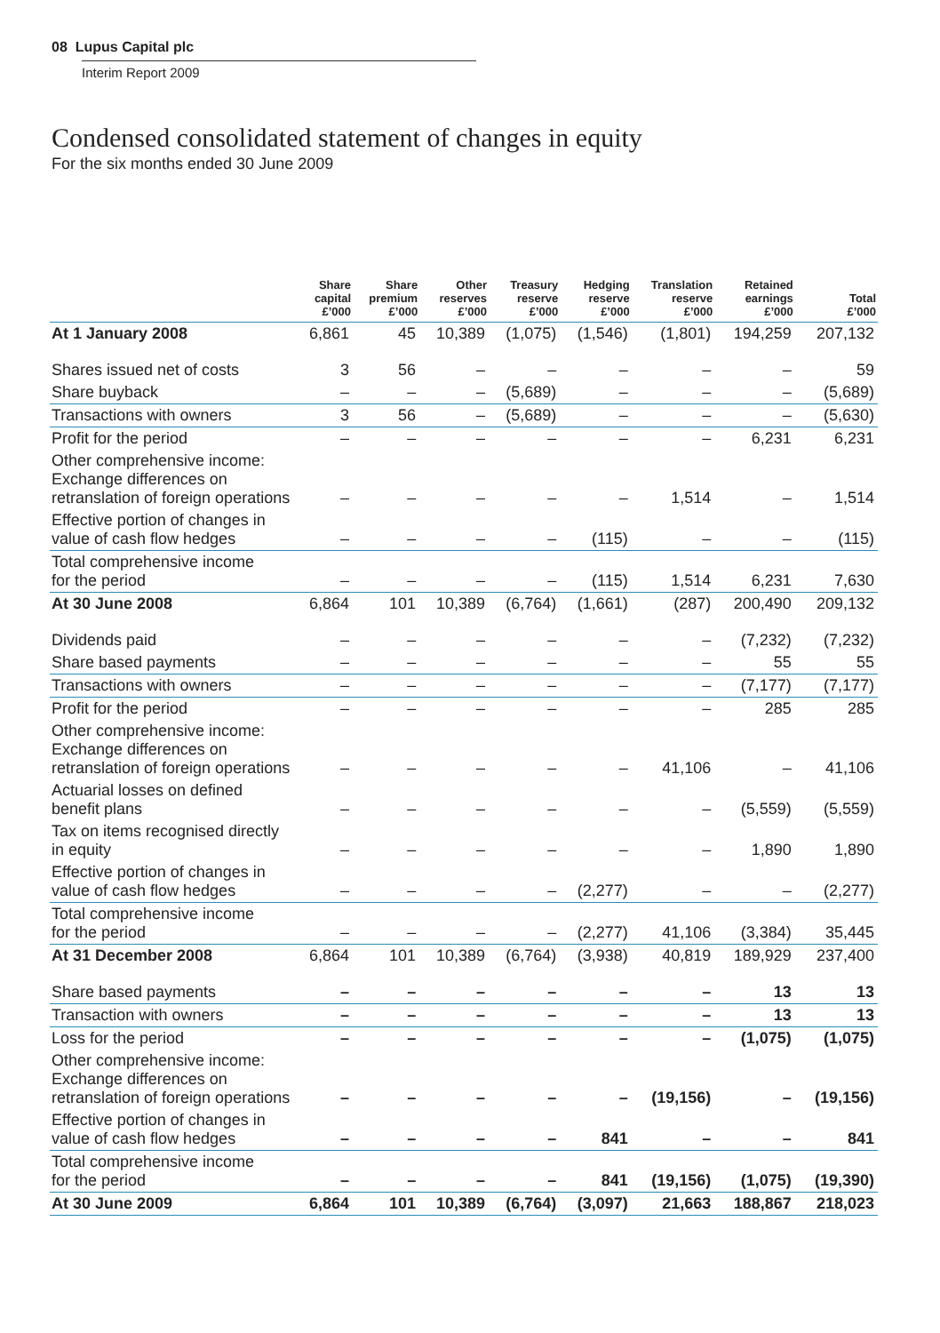08 Lupus Capital plc
Interim Report 2009
Condensed consolidated statement of changes in equity
For the six months ended 30 June 2009
| | Share capital £’000 | Share premium £’000 | Other reserves £’000 | Treasury reserve £’000 | Hedging reserve £’000 | Translation reserve £’000 | Retained earnings £’000 | Total £’000 |
| --- | --- | --- | --- | --- | --- | --- | --- | --- |
| At 1 January 2008 | 6,861 | 45 | 10,389 | (1,075) | (1,546) | (1,801) | 194,259 | 207,132 |
| Shares issued net of costs | 3 | 56 | – | – | – | – | – | 59 |
| Share buyback | – | – | – | (5,689) | – | – | – | (5,689) |
| Transactions with owners | 3 | 56 | – | (5,689) | – | – | – | (5,630) |
| Profit for the period | – | – | – | – | – | – | 6,231 | 6,231 |
| Other comprehensive income: Exchange differences on retranslation of foreign operations | – | – | – | – | – | 1,514 | – | 1,514 |
| Effective portion of changes in value of cash flow hedges | – | – | – | – | (115) | – | – | (115) |
| Total comprehensive income for the period | – | – | – | – | (115) | 1,514 | 6,231 | 7,630 |
| At 30 June 2008 | 6,864 | 101 | 10,389 | (6,764) | (1,661) | (287) | 200,490 | 209,132 |
| Dividends paid | – | – | – | – | – | – | (7,232) | (7,232) |
| Share based payments | – | – | – | – | – | – | 55 | 55 |
| Transactions with owners | – | – | – | – | – | – | (7,177) | (7,177) |
| Profit for the period | – | – | – | – | – | – | 285 | 285 |
| Other comprehensive income: Exchange differences on retranslation of foreign operations | – | – | – | – | – | 41,106 | – | 41,106 |
| Actuarial losses on defined benefit plans | – | – | – | – | – | – | (5,559) | (5,559) |
| Tax on items recognised directly in equity | – | – | – | – | – | – | 1,890 | 1,890 |
| Effective portion of changes in value of cash flow hedges | – | – | – | – | (2,277) | – | – | (2,277) |
| Total comprehensive income for the period | – | – | – | – | (2,277) | 41,106 | (3,384) | 35,445 |
| At 31 December 2008 | 6,864 | 101 | 10,389 | (6,764) | (3,938) | 40,819 | 189,929 | 237,400 |
| Share based payments | – | – | – | – | – | – | 13 | 13 |
| Transaction with owners | – | – | – | – | – | – | 13 | 13 |
| Loss for the period | – | – | – | – | – | – | (1,075) | (1,075) |
| Other comprehensive income: Exchange differences on retranslation of foreign operations | – | – | – | – | – | (19,156) | – | (19,156) |
| Effective portion of changes in value of cash flow hedges | – | – | – | – | 841 | – | – | 841 |
| Total comprehensive income for the period | – | – | – | – | 841 | (19,156) | (1,075) | (19,390) |
| At 30 June 2009 | 6,864 | 101 | 10,389 | (6,764) | (3,097) | 21,663 | 188,867 | 218,023 |